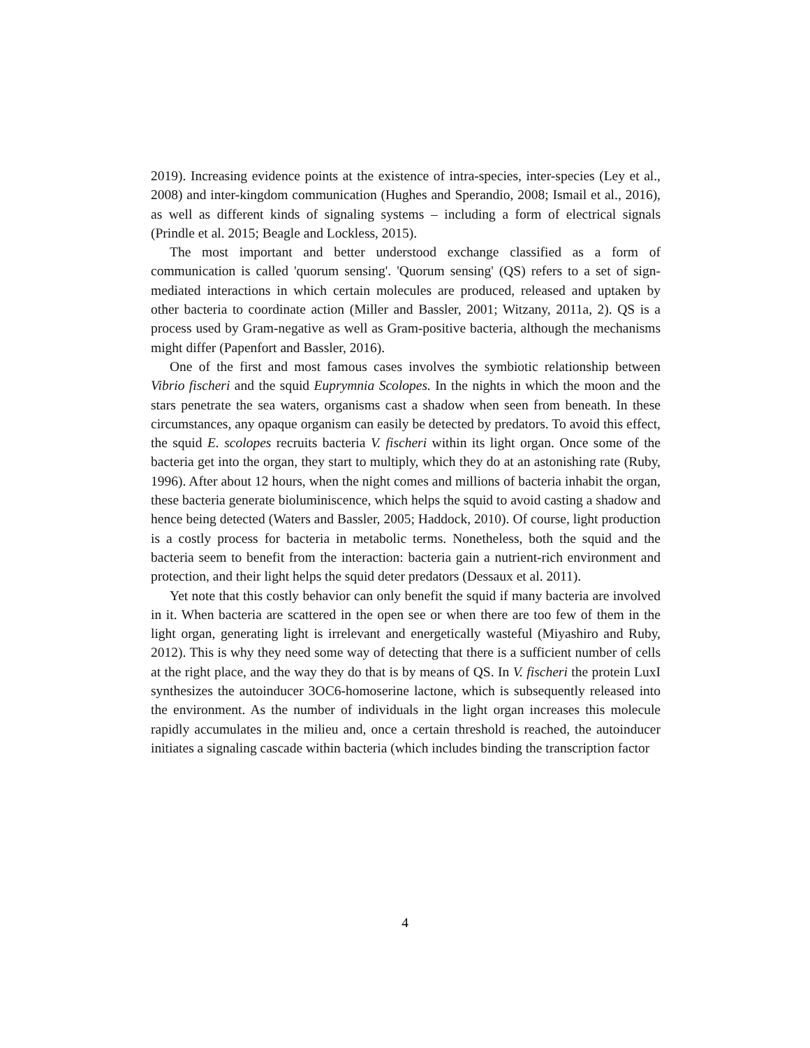2019). Increasing evidence points at the existence of intra-species, inter-species (Ley et al., 2008) and inter-kingdom communication (Hughes and Sperandio, 2008; Ismail et al., 2016), as well as different kinds of signaling systems – including a form of electrical signals (Prindle et al. 2015; Beagle and Lockless, 2015).
The most important and better understood exchange classified as a form of communication is called 'quorum sensing'. 'Quorum sensing' (QS) refers to a set of sign-mediated interactions in which certain molecules are produced, released and uptaken by other bacteria to coordinate action (Miller and Bassler, 2001; Witzany, 2011a, 2). QS is a process used by Gram-negative as well as Gram-positive bacteria, although the mechanisms might differ (Papenfort and Bassler, 2016).
One of the first and most famous cases involves the symbiotic relationship between Vibrio fischeri and the squid Euprymnia Scolopes. In the nights in which the moon and the stars penetrate the sea waters, organisms cast a shadow when seen from beneath. In these circumstances, any opaque organism can easily be detected by predators. To avoid this effect, the squid E. scolopes recruits bacteria V. fischeri within its light organ. Once some of the bacteria get into the organ, they start to multiply, which they do at an astonishing rate (Ruby, 1996). After about 12 hours, when the night comes and millions of bacteria inhabit the organ, these bacteria generate bioluminiscence, which helps the squid to avoid casting a shadow and hence being detected (Waters and Bassler, 2005; Haddock, 2010). Of course, light production is a costly process for bacteria in metabolic terms. Nonetheless, both the squid and the bacteria seem to benefit from the interaction: bacteria gain a nutrient-rich environment and protection, and their light helps the squid deter predators (Dessaux et al. 2011).
Yet note that this costly behavior can only benefit the squid if many bacteria are involved in it. When bacteria are scattered in the open see or when there are too few of them in the light organ, generating light is irrelevant and energetically wasteful (Miyashiro and Ruby, 2012). This is why they need some way of detecting that there is a sufficient number of cells at the right place, and the way they do that is by means of QS. In V. fischeri the protein LuxI synthesizes the autoinducer 3OC6-homoserine lactone, which is subsequently released into the environment. As the number of individuals in the light organ increases this molecule rapidly accumulates in the milieu and, once a certain threshold is reached, the autoinducer initiates a signaling cascade within bacteria (which includes binding the transcription factor
4